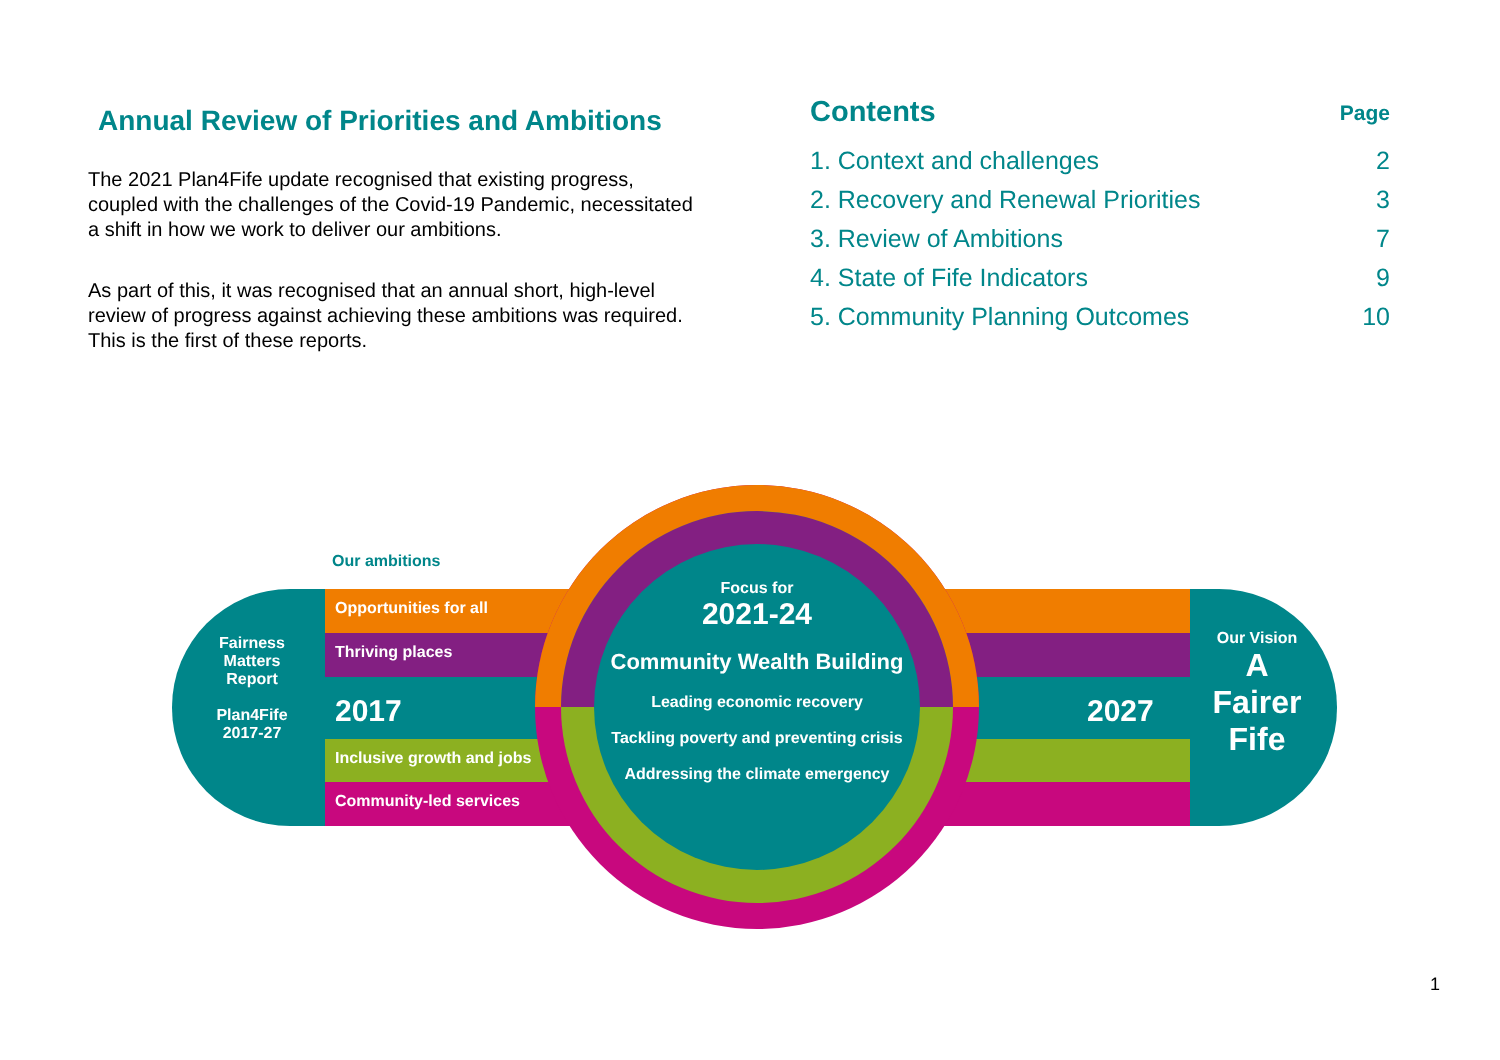Annual Review of Priorities and Ambitions
The 2021 Plan4Fife update recognised that existing progress, coupled with the challenges of the Covid-19 Pandemic, necessitated a shift in how we work to deliver our ambitions.
As part of this, it was recognised that an annual short, high-level review of progress against achieving these ambitions was required. This is the first of these reports.
Contents Page
1. Context and challenges 2
2. Recovery and Renewal Priorities 3
3. Review of Ambitions 7
4. State of Fife Indicators 9
5. Community Planning Outcomes 10
Our ambitions
Opportunities for all
Thriving places
2017
Inclusive growth and jobs
Community-led services
Fairness Matters Report
Plan4Fife 2017-27
Focus for
2021-24
Community Wealth Building
Leading economic recovery
Tackling poverty and preventing crisis
Addressing the climate emergency
2027
Our Vision
A Fairer Fife
1